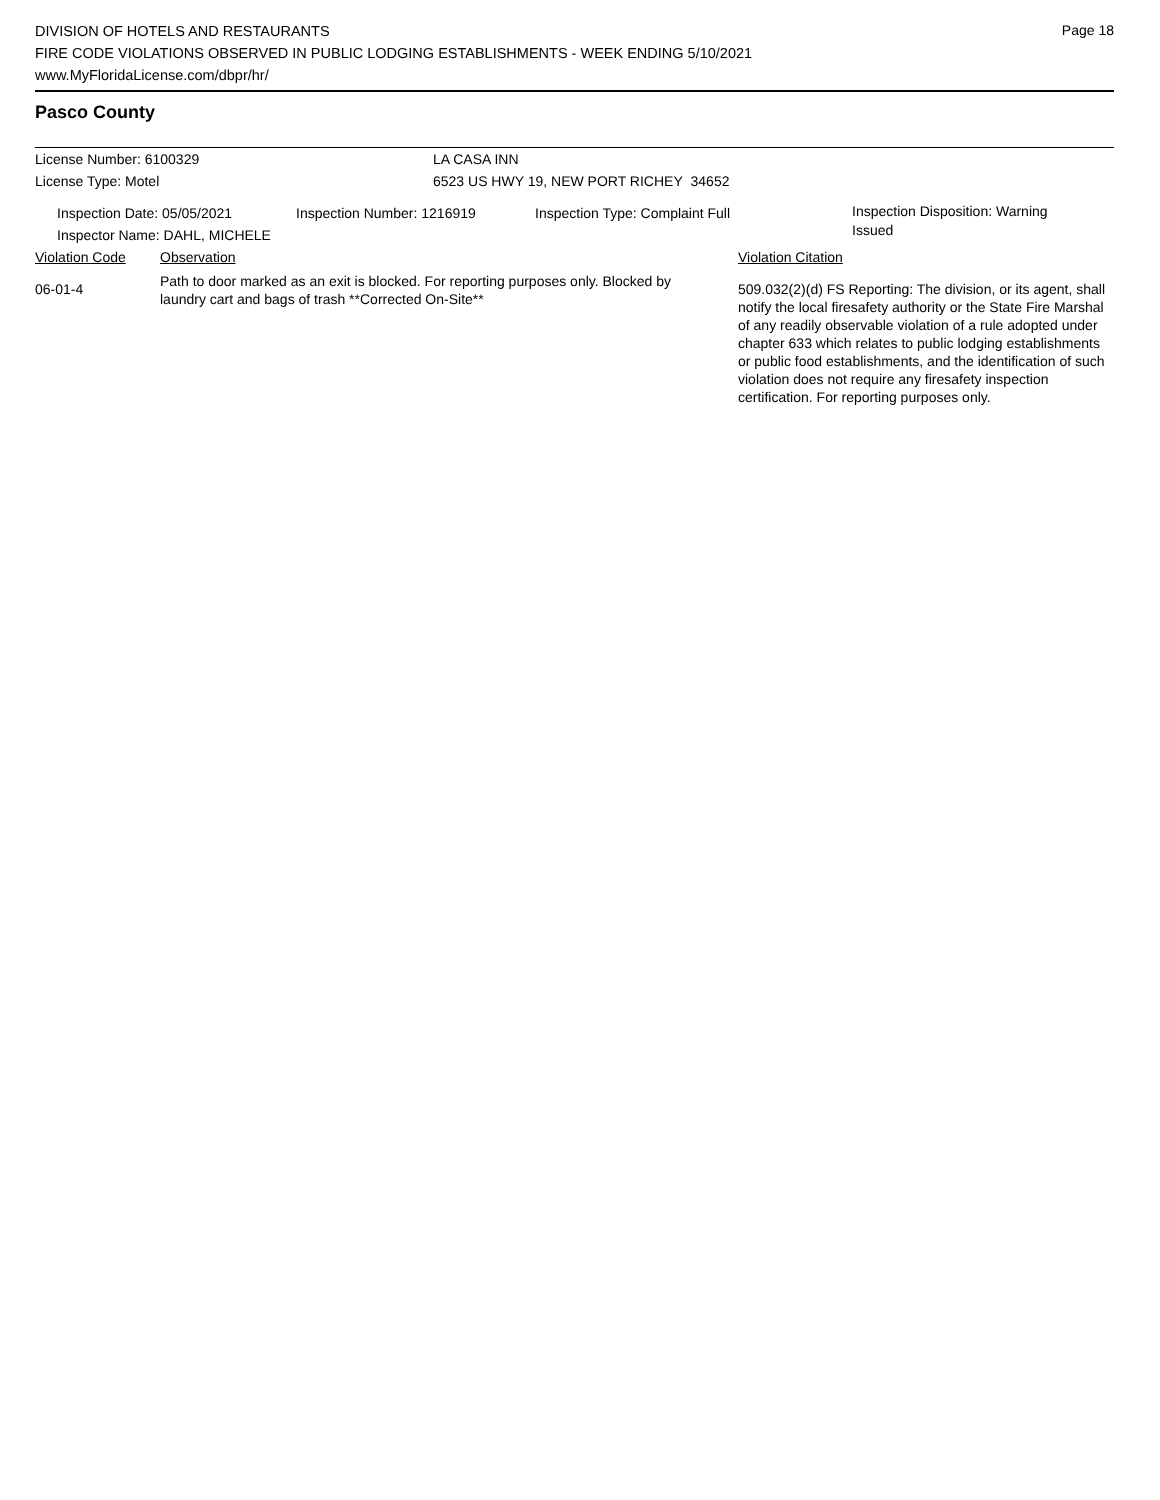Page 18
DIVISION OF HOTELS AND RESTAURANTS
FIRE CODE VIOLATIONS OBSERVED IN PUBLIC LODGING ESTABLISHMENTS - WEEK ENDING 5/10/2021
www.MyFloridaLicense.com/dbpr/hr/
Pasco County
License Number: 6100329 LA CASA INN
License Type: Motel 6523 US HWY 19, NEW PORT RICHEY 34652
Inspection Date: 05/05/2021
Inspector Name: DAHL, MICHELE
Inspection Number: 1216919 Inspection Type: Complaint Full
Inspection Disposition: Warning Issued
Violation Code Observation Violation Citation
06-01-4
Path to door marked as an exit is blocked. For reporting purposes only. Blocked by laundry cart and bags of trash **Corrected On-Site**
509.032(2)(d) FS Reporting: The division, or its agent, shall notify the local firesafety authority or the State Fire Marshal of any readily observable violation of a rule adopted under chapter 633 which relates to public lodging establishments or public food establishments, and the identification of such violation does not require any firesafety inspection certification. For reporting purposes only.